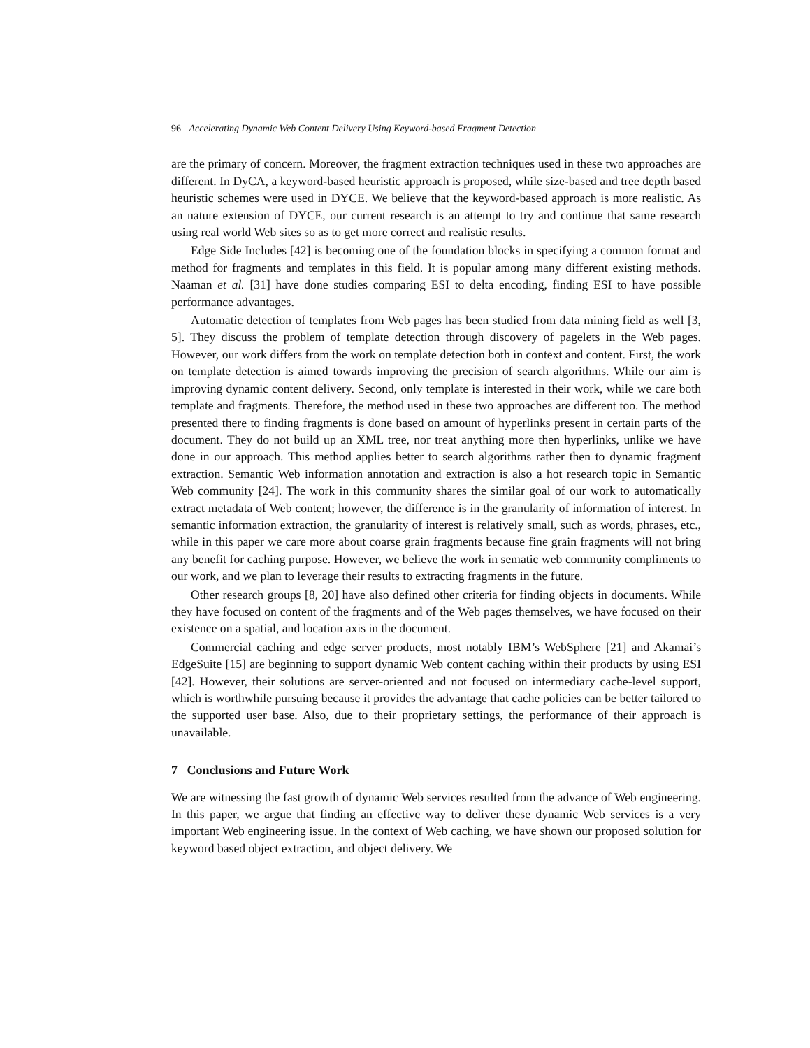96 Accelerating Dynamic Web Content Delivery Using Keyword-based Fragment Detection
are the primary of concern. Moreover, the fragment extraction techniques used in these two approaches are different. In DyCA, a keyword-based heuristic approach is proposed, while size-based and tree depth based heuristic schemes were used in DYCE. We believe that the keyword-based approach is more realistic. As an nature extension of DYCE, our current research is an attempt to try and continue that same research using real world Web sites so as to get more correct and realistic results.
Edge Side Includes [42] is becoming one of the foundation blocks in specifying a common format and method for fragments and templates in this field. It is popular among many different existing methods. Naaman et al. [31] have done studies comparing ESI to delta encoding, finding ESI to have possible performance advantages.
Automatic detection of templates from Web pages has been studied from data mining field as well [3, 5]. They discuss the problem of template detection through discovery of pagelets in the Web pages. However, our work differs from the work on template detection both in context and content. First, the work on template detection is aimed towards improving the precision of search algorithms. While our aim is improving dynamic content delivery. Second, only template is interested in their work, while we care both template and fragments. Therefore, the method used in these two approaches are different too. The method presented there to finding fragments is done based on amount of hyperlinks present in certain parts of the document. They do not build up an XML tree, nor treat anything more then hyperlinks, unlike we have done in our approach. This method applies better to search algorithms rather then to dynamic fragment extraction. Semantic Web information annotation and extraction is also a hot research topic in Semantic Web community [24]. The work in this community shares the similar goal of our work to automatically extract metadata of Web content; however, the difference is in the granularity of information of interest. In semantic information extraction, the granularity of interest is relatively small, such as words, phrases, etc., while in this paper we care more about coarse grain fragments because fine grain fragments will not bring any benefit for caching purpose. However, we believe the work in sematic web community compliments to our work, and we plan to leverage their results to extracting fragments in the future.
Other research groups [8, 20] have also defined other criteria for finding objects in documents. While they have focused on content of the fragments and of the Web pages themselves, we have focused on their existence on a spatial, and location axis in the document.
Commercial caching and edge server products, most notably IBM’s WebSphere [21] and Akamai’s EdgeSuite [15] are beginning to support dynamic Web content caching within their products by using ESI [42]. However, their solutions are server-oriented and not focused on intermediary cache-level support, which is worthwhile pursuing because it provides the advantage that cache policies can be better tailored to the supported user base. Also, due to their proprietary settings, the performance of their approach is unavailable.
7 Conclusions and Future Work
We are witnessing the fast growth of dynamic Web services resulted from the advance of Web engineering. In this paper, we argue that finding an effective way to deliver these dynamic Web services is a very important Web engineering issue. In the context of Web caching, we have shown our proposed solution for keyword based object extraction, and object delivery. We